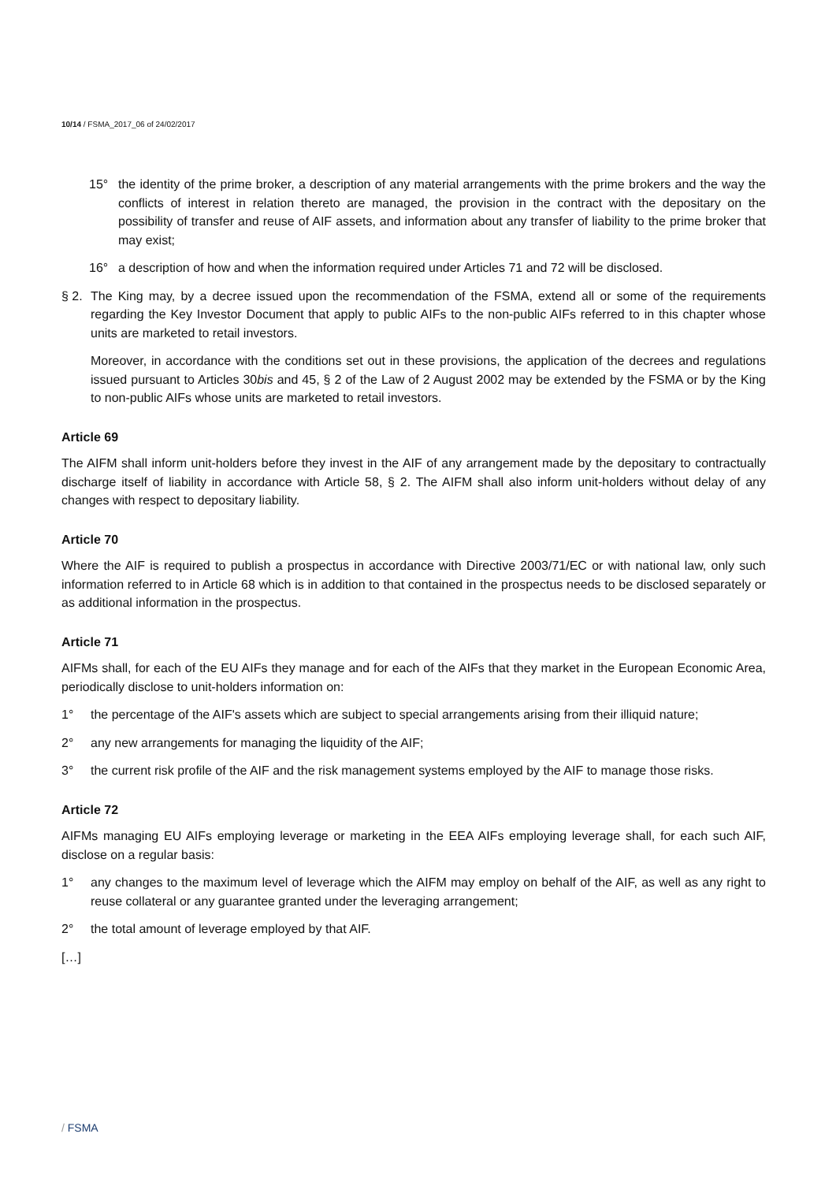10/14 / FSMA_2017_06 of 24/02/2017
15° the identity of the prime broker, a description of any material arrangements with the prime brokers and the way the conflicts of interest in relation thereto are managed, the provision in the contract with the depositary on the possibility of transfer and reuse of AIF assets, and information about any transfer of liability to the prime broker that may exist;
16° a description of how and when the information required under Articles 71 and 72 will be disclosed.
§ 2. The King may, by a decree issued upon the recommendation of the FSMA, extend all or some of the requirements regarding the Key Investor Document that apply to public AIFs to the non-public AIFs referred to in this chapter whose units are marketed to retail investors.
Moreover, in accordance with the conditions set out in these provisions, the application of the decrees and regulations issued pursuant to Articles 30bis and 45, § 2 of the Law of 2 August 2002 may be extended by the FSMA or by the King to non-public AIFs whose units are marketed to retail investors.
Article 69
The AIFM shall inform unit-holders before they invest in the AIF of any arrangement made by the depositary to contractually discharge itself of liability in accordance with Article 58, § 2. The AIFM shall also inform unit-holders without delay of any changes with respect to depositary liability.
Article 70
Where the AIF is required to publish a prospectus in accordance with Directive 2003/71/EC or with national law, only such information referred to in Article 68 which is in addition to that contained in the prospectus needs to be disclosed separately or as additional information in the prospectus.
Article 71
AIFMs shall, for each of the EU AIFs they manage and for each of the AIFs that they market in the European Economic Area, periodically disclose to unit-holders information on:
1° the percentage of the AIF's assets which are subject to special arrangements arising from their illiquid nature;
2° any new arrangements for managing the liquidity of the AIF;
3° the current risk profile of the AIF and the risk management systems employed by the AIF to manage those risks.
Article 72
AIFMs managing EU AIFs employing leverage or marketing in the EEA AIFs employing leverage shall, for each such AIF, disclose on a regular basis:
1° any changes to the maximum level of leverage which the AIFM may employ on behalf of the AIF, as well as any right to reuse collateral or any guarantee granted under the leveraging arrangement;
2° the total amount of leverage employed by that AIF.
[…]
/ FSMA